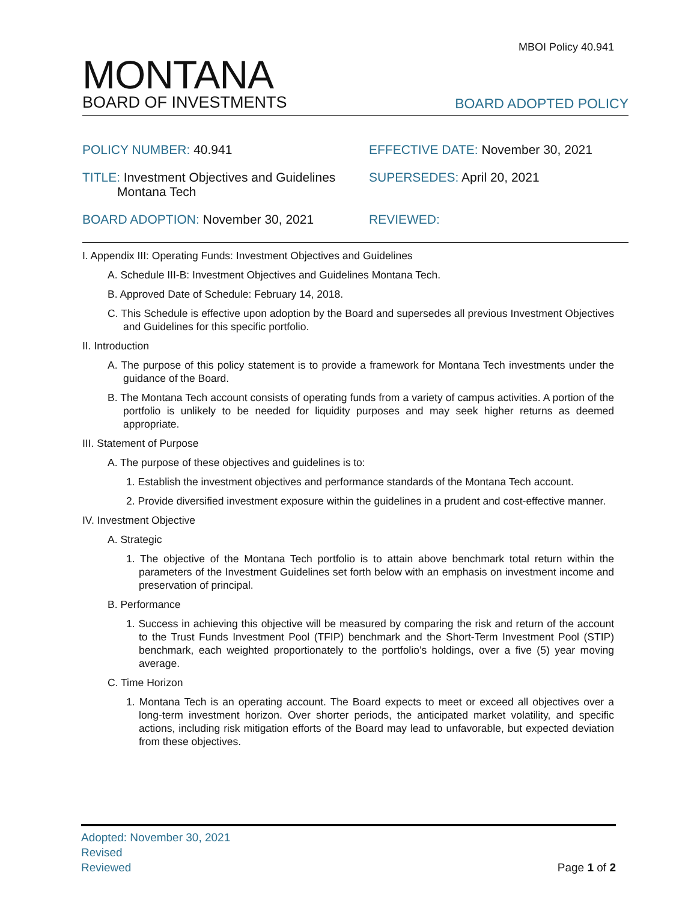MBOI Policy 40.941
MONTANA
BOARD OF INVESTMENTS
BOARD ADOPTED POLICY
POLICY NUMBER: 40.941
EFFECTIVE DATE: November 30, 2021
TITLE: Investment Objectives and Guidelines
Montana Tech
SUPERSEDES: April 20, 2021
BOARD ADOPTION: November 30, 2021
REVIEWED:
I. Appendix III: Operating Funds: Investment Objectives and Guidelines
A. Schedule III-B: Investment Objectives and Guidelines Montana Tech.
B. Approved Date of Schedule: February 14, 2018.
C. This Schedule is effective upon adoption by the Board and supersedes all previous Investment Objectives and Guidelines for this specific portfolio.
II. Introduction
A. The purpose of this policy statement is to provide a framework for Montana Tech investments under the guidance of the Board.
B. The Montana Tech account consists of operating funds from a variety of campus activities. A portion of the portfolio is unlikely to be needed for liquidity purposes and may seek higher returns as deemed appropriate.
III. Statement of Purpose
A. The purpose of these objectives and guidelines is to:
1. Establish the investment objectives and performance standards of the Montana Tech account.
2. Provide diversified investment exposure within the guidelines in a prudent and cost-effective manner.
IV. Investment Objective
A. Strategic
1. The objective of the Montana Tech portfolio is to attain above benchmark total return within the parameters of the Investment Guidelines set forth below with an emphasis on investment income and preservation of principal.
B. Performance
1. Success in achieving this objective will be measured by comparing the risk and return of the account to the Trust Funds Investment Pool (TFIP) benchmark and the Short-Term Investment Pool (STIP) benchmark, each weighted proportionately to the portfolio’s holdings, over a five (5) year moving average.
C. Time Horizon
1. Montana Tech is an operating account. The Board expects to meet or exceed all objectives over a long-term investment horizon. Over shorter periods, the anticipated market volatility, and specific actions, including risk mitigation efforts of the Board may lead to unfavorable, but expected deviation from these objectives.
Adopted: November 30, 2021
Revised
Reviewed Page 1 of 2